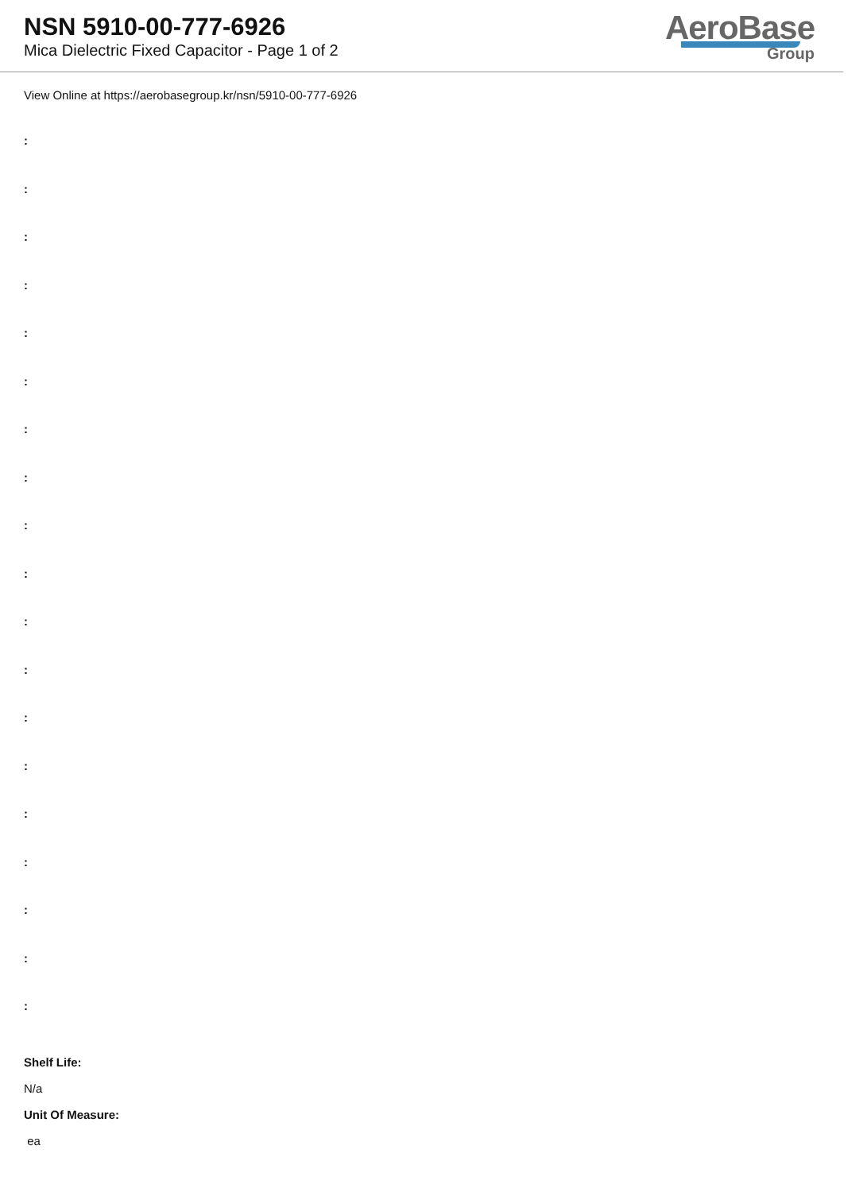NSN 5910-00-777-6926
Mica Dielectric Fixed Capacitor - Page 1 of 2
AeroBase
Group
View Online at https://aerobasegroup.kr/nsn/5910-00-777-6926
:
:
:
:
:
:
:
:
:
:
:
:
:
:
:
:
:
:
:
Shelf Life:
N/a
Unit Of Measure:
ea